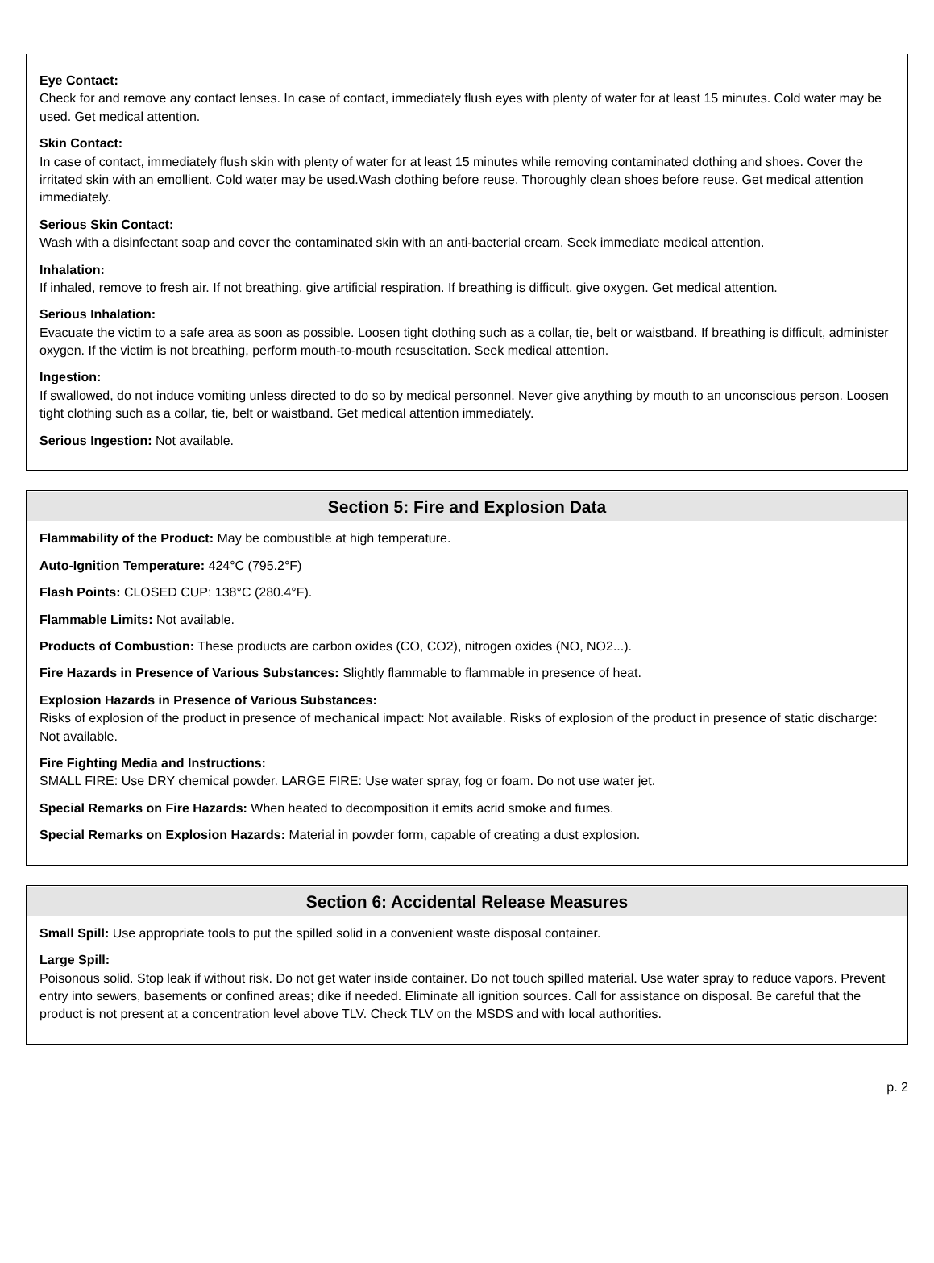Eye Contact:
Check for and remove any contact lenses. In case of contact, immediately flush eyes with plenty of water for at least 15 minutes. Cold water may be used. Get medical attention.
Skin Contact:
In case of contact, immediately flush skin with plenty of water for at least 15 minutes while removing contaminated clothing and shoes. Cover the irritated skin with an emollient. Cold water may be used.Wash clothing before reuse. Thoroughly clean shoes before reuse. Get medical attention immediately.
Serious Skin Contact:
Wash with a disinfectant soap and cover the contaminated skin with an anti-bacterial cream. Seek immediate medical attention.
Inhalation:
If inhaled, remove to fresh air. If not breathing, give artificial respiration. If breathing is difficult, give oxygen. Get medical attention.
Serious Inhalation:
Evacuate the victim to a safe area as soon as possible. Loosen tight clothing such as a collar, tie, belt or waistband. If breathing is difficult, administer oxygen. If the victim is not breathing, perform mouth-to-mouth resuscitation. Seek medical attention.
Ingestion:
If swallowed, do not induce vomiting unless directed to do so by medical personnel. Never give anything by mouth to an unconscious person. Loosen tight clothing such as a collar, tie, belt or waistband. Get medical attention immediately.
Serious Ingestion: Not available.
Section 5: Fire and Explosion Data
Flammability of the Product: May be combustible at high temperature.
Auto-Ignition Temperature: 424°C (795.2°F)
Flash Points: CLOSED CUP: 138°C (280.4°F).
Flammable Limits: Not available.
Products of Combustion: These products are carbon oxides (CO, CO2), nitrogen oxides (NO, NO2...).
Fire Hazards in Presence of Various Substances: Slightly flammable to flammable in presence of heat.
Explosion Hazards in Presence of Various Substances:
Risks of explosion of the product in presence of mechanical impact: Not available. Risks of explosion of the product in presence of static discharge: Not available.
Fire Fighting Media and Instructions:
SMALL FIRE: Use DRY chemical powder. LARGE FIRE: Use water spray, fog or foam. Do not use water jet.
Special Remarks on Fire Hazards: When heated to decomposition it emits acrid smoke and fumes.
Special Remarks on Explosion Hazards: Material in powder form, capable of creating a dust explosion.
Section 6: Accidental Release Measures
Small Spill: Use appropriate tools to put the spilled solid in a convenient waste disposal container.
Large Spill:
Poisonous solid. Stop leak if without risk. Do not get water inside container. Do not touch spilled material. Use water spray to reduce vapors. Prevent entry into sewers, basements or confined areas; dike if needed. Eliminate all ignition sources. Call for assistance on disposal. Be careful that the product is not present at a concentration level above TLV. Check TLV on the MSDS and with local authorities.
p. 2